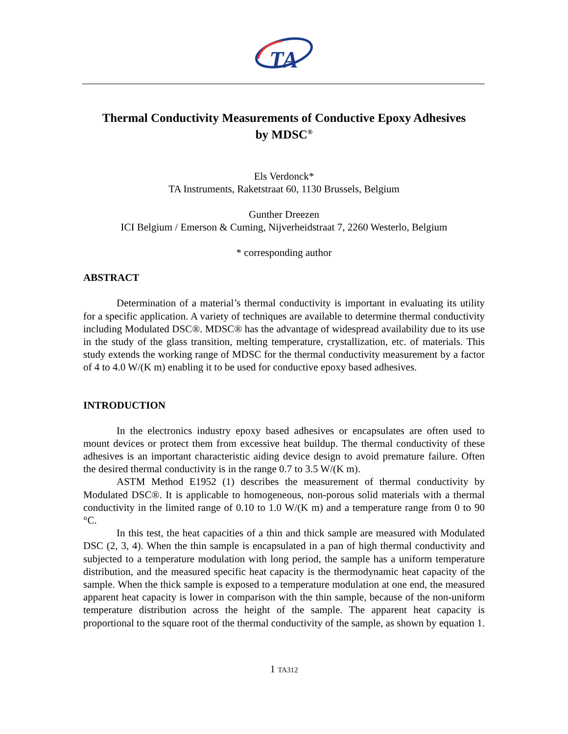TA
Thermal Conductivity Measurements of Conductive Epoxy Adhesives
by MDSC<sup>®</sup>
Els Verdonck*
TA Instruments, Raketstraat 60, 1130 Brussels, Belgium
Gunther Dreezen
ICI Belgium / Emerson & Cuming, Nijverheidstraat 7, 2260 Westerlo, Belgium
* corresponding author
ABSTRACT
Determination of a material’s thermal conductivity is important in evaluating its utility for a specific application. A variety of techniques are available to determine thermal conductivity including Modulated DSC®. MDSC® has the advantage of widespread availability due to its use in the study of the glass transition, melting temperature, crystallization, etc. of materials. This study extends the working range of MDSC for the thermal conductivity measurement by a factor of 4 to 4.0 W/(K m) enabling it to be used for conductive epoxy based adhesives.
INTRODUCTION
In the electronics industry epoxy based adhesives or encapsulates are often used to mount devices or protect them from excessive heat buildup. The thermal conductivity of these adhesives is an important characteristic aiding device design to avoid premature failure. Often the desired thermal conductivity is in the range 0.7 to 3.5 W/(K m).
ASTM Method E1952 (1) describes the measurement of thermal conductivity by Modulated DSC®. It is applicable to homogeneous, non-porous solid materials with a thermal conductivity in the limited range of 0.10 to 1.0 W/(K m) and a temperature range from 0 to 90 °C.
In this test, the heat capacities of a thin and thick sample are measured with Modulated DSC (2, 3, 4). When the thin sample is encapsulated in a pan of high thermal conductivity and subjected to a temperature modulation with long period, the sample has a uniform temperature distribution, and the measured specific heat capacity is the thermodynamic heat capacity of the sample. When the thick sample is exposed to a temperature modulation at one end, the measured apparent heat capacity is lower in comparison with the thin sample, because of the non-uniform temperature distribution across the height of the sample. The apparent heat capacity is proportional to the square root of the thermal conductivity of the sample, as shown by equation 1.
1 TA312